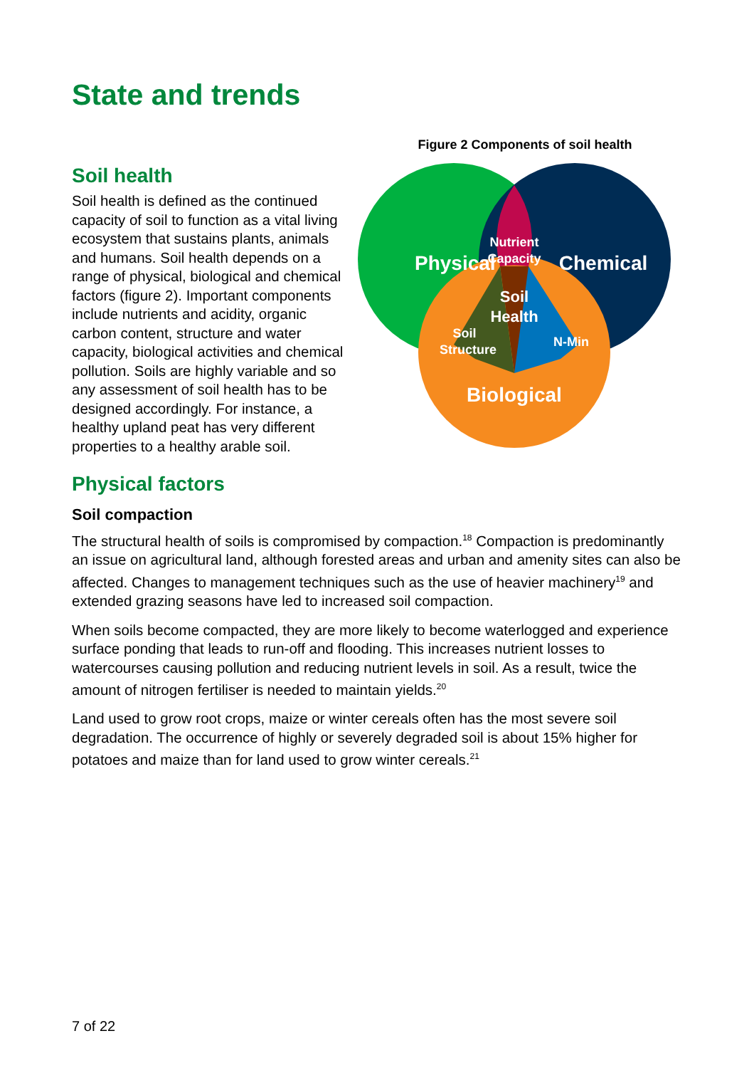State and trends
Soil health
Soil health is defined as the continued capacity of soil to function as a vital living ecosystem that sustains plants, animals and humans. Soil health depends on a range of physical, biological and chemical factors (figure 2). Important components include nutrients and acidity, organic carbon content, structure and water capacity, biological activities and chemical pollution. Soils are highly variable and so any assessment of soil health has to be designed accordingly. For instance, a healthy upland peat has very different properties to a healthy arable soil.
Figure 2 Components of soil health
Physical
Chemical
Nutrient
Capacity
Soil
Health
Soil
Structure
N-Min
Biological
Physical factors
Soil compaction
The structural health of soils is compromised by compaction.<sup>18</sup> Compaction is predominantly an issue on agricultural land, although forested areas and urban and amenity sites can also be affected. Changes to management techniques such as the use of heavier machinery<sup>19</sup> and extended grazing seasons have led to increased soil compaction.
When soils become compacted, they are more likely to become waterlogged and experience surface ponding that leads to run-off and flooding. This increases nutrient losses to watercourses causing pollution and reducing nutrient levels in soil. As a result, twice the amount of nitrogen fertiliser is needed to maintain yields.<sup>20</sup>
Land used to grow root crops, maize or winter cereals often has the most severe soil degradation. The occurrence of highly or severely degraded soil is about 15% higher for potatoes and maize than for land used to grow winter cereals.<sup>21</sup>
7 of 22